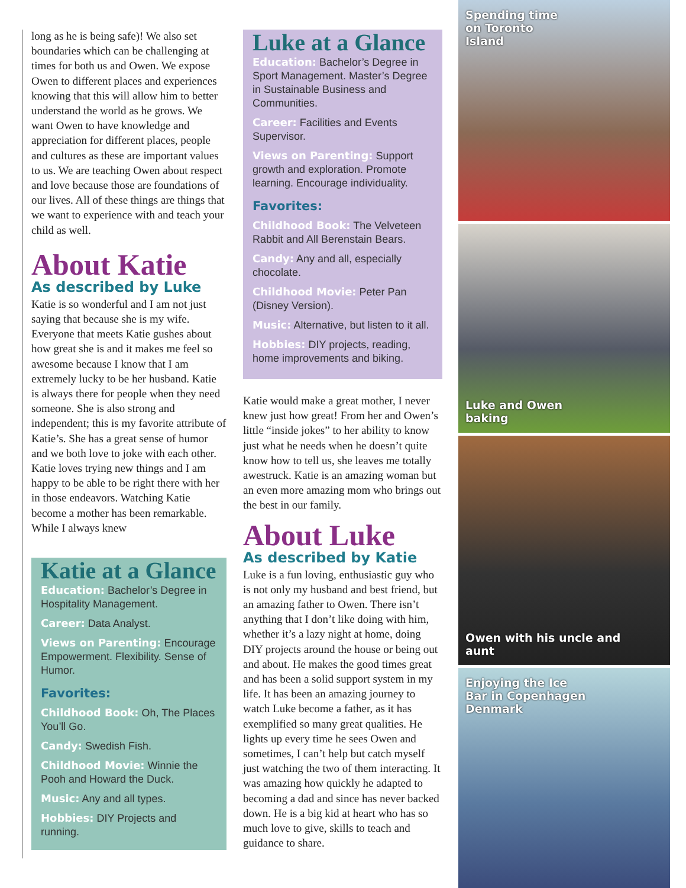long as he is being safe)! We also set boundaries which can be challenging at times for both us and Owen. We expose Owen to different places and experiences knowing that this will allow him to better understand the world as he grows. We want Owen to have knowledge and appreciation for different places, people and cultures as these are important values to us. We are teaching Owen about respect and love because those are foundations of our lives. All of these things are things that we want to experience with and teach your child as well.
About Katie
As described by Luke
Katie is so wonderful and I am not just saying that because she is my wife. Everyone that meets Katie gushes about how great she is and it makes me feel so awesome because I know that I am extremely lucky to be her husband. Katie is always there for people when they need someone. She is also strong and independent; this is my favorite attribute of Katie’s. She has a great sense of humor and we both love to joke with each other. Katie loves trying new things and I am happy to be able to be right there with her in those endeavors. Watching Katie become a mother has been remarkable. While I always knew
Katie at a Glance
Education: Bachelor’s Degree in Hospitality Management.
Career: Data Analyst.
Views on Parenting: Encourage Empowerment. Flexibility. Sense of Humor.
Favorites:
Childhood Book: Oh, The Places You’ll Go.
Candy: Swedish Fish.
Childhood Movie: Winnie the Pooh and Howard the Duck.
Music: Any and all types.
Hobbies: DIY Projects and running.
Luke at a Glance
Education: Bachelor’s Degree in Sport Management. Master’s Degree in Sustainable Business and Communities.
Career: Facilities and Events Supervisor.
Views on Parenting: Support growth and exploration. Promote learning. Encourage individuality.
Favorites:
Childhood Book: The Velveteen Rabbit and All Berenstain Bears.
Candy: Any and all, especially chocolate.
Childhood Movie: Peter Pan (Disney Version).
Music: Alternative, but listen to it all.
Hobbies: DIY projects, reading, home improvements and biking.
Katie would make a great mother, I never knew just how great! From her and Owen’s little “inside jokes” to her ability to know just what he needs when he doesn’t quite know how to tell us, she leaves me totally awestruck. Katie is an amazing woman but an even more amazing mom who brings out the best in our family.
About Luke
As described by Katie
Luke is a fun loving, enthusiastic guy who is not only my husband and best friend, but an amazing father to Owen. There isn’t anything that I don’t like doing with him, whether it’s a lazy night at home, doing DIY projects around the house or being out and about. He makes the good times great and has been a solid support system in my life. It has been an amazing journey to watch Luke become a father, as it has exemplified so many great qualities. He lights up every time he sees Owen and sometimes, I can’t help but catch myself just watching the two of them interacting. It was amazing how quickly he adapted to becoming a dad and since has never backed down. He is a big kid at heart who has so much love to give, skills to teach and guidance to share.
Spending time
on Toronto
Island
Luke and Owen
baking
Owen with his uncle and
aunt
Enjoying the Ice
Bar in Copenhagen
Denmark